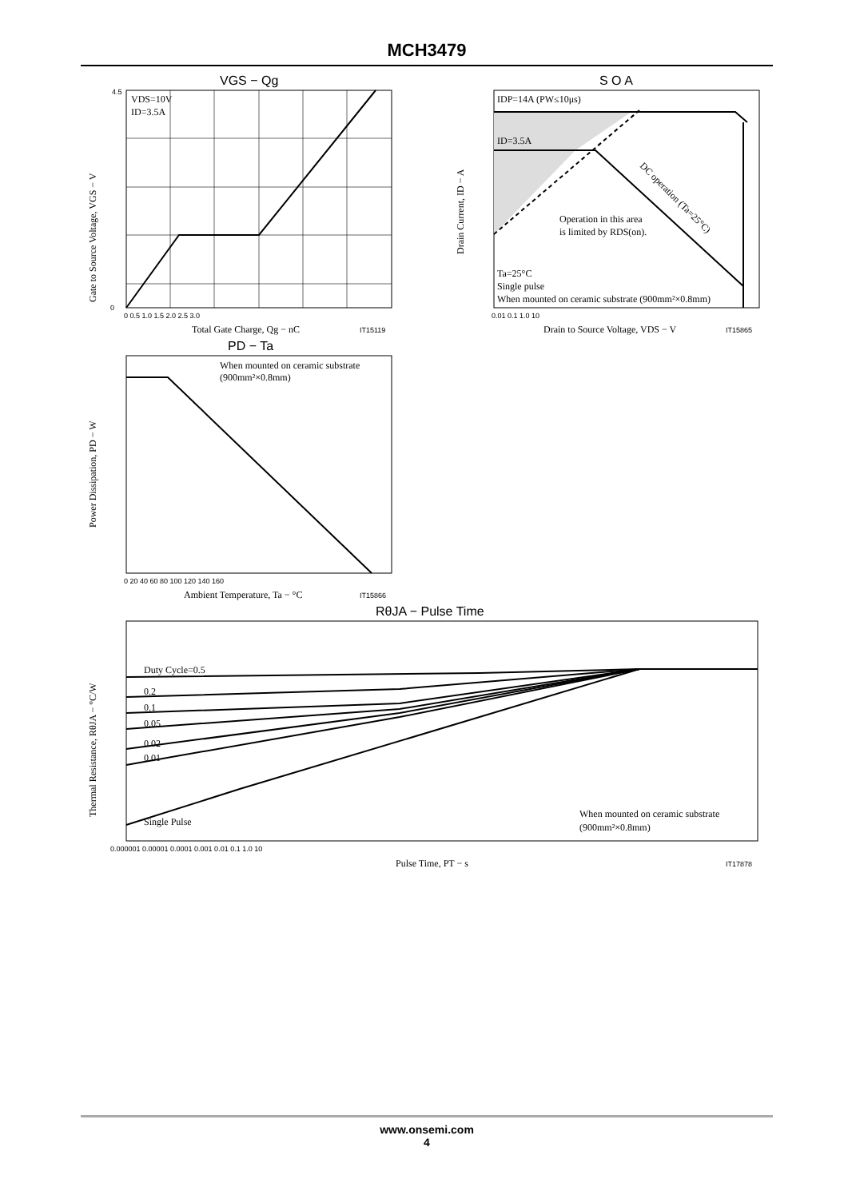MCH3479
VGS − Qg
VDS=10V
ID=3.5A
Total Gate Charge, Qg − nC
IT15119
Gate to Source Voltage, VGS − V
0
4.5
0 0.5 1.0 1.5 2.0 2.5 3.0
S O A
IDP=14A (PW≤10μs)
ID=3.5A
Operation in this area
is limited by RDS(on).
DC operation (Ta=25°C)
Ta=25°C
Single pulse
When mounted on ceramic substrate (900mm²×0.8mm)
Drain to Source Voltage, VDS − V
IT15865
Drain Current, ID − A
0.01 0.1 1.0 10
PD − Ta
When mounted on ceramic substrate
(900mm²×0.8mm)
Ambient Temperature, Ta − °C
IT15866
Power Dissipation, PD − W
0 20 40 60 80 100 120 140 160
RθJA − Pulse Time
Duty Cycle=0.5
0.2
0.1
0.05
0.02
0.01
Single Pulse
When mounted on ceramic substrate
(900mm²×0.8mm)
Pulse Time, PT − s
IT17878
Thermal Resistance, RθJA − °C/W
0.000001 0.00001 0.0001 0.001 0.01 0.1 1.0 10
www.onsemi.com
4